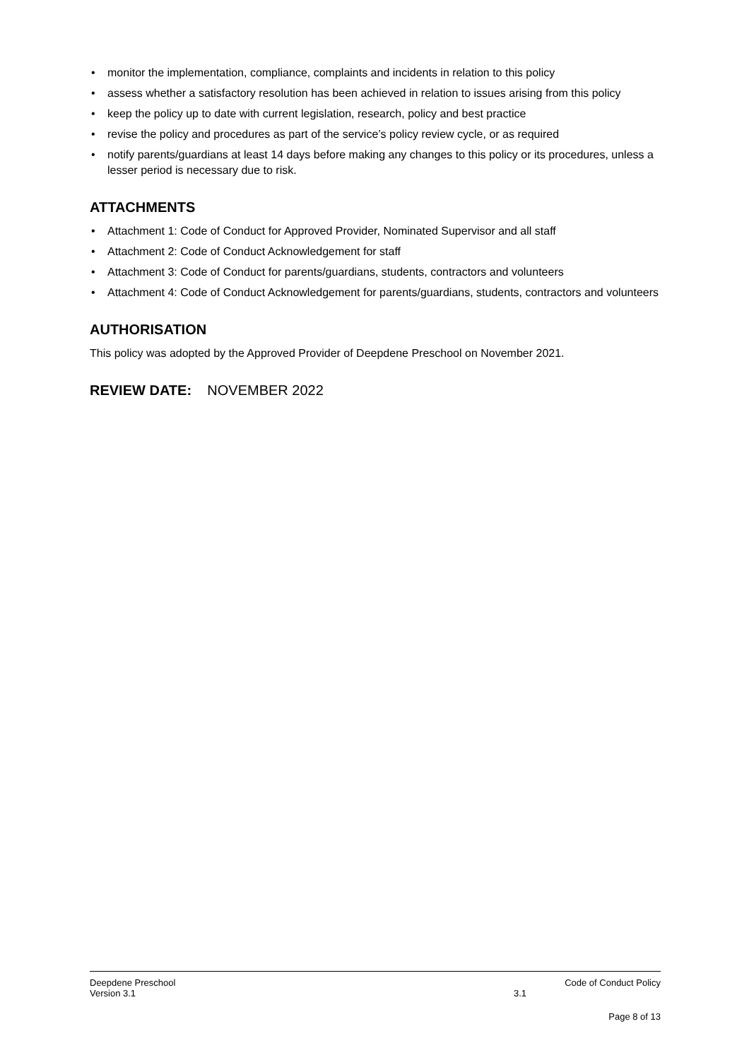• monitor the implementation, compliance, complaints and incidents in relation to this policy
• assess whether a satisfactory resolution has been achieved in relation to issues arising from this policy
• keep the policy up to date with current legislation, research, policy and best practice
• revise the policy and procedures as part of the service’s policy review cycle, or as required
• notify parents/guardians at least 14 days before making any changes to this policy or its procedures, unless a lesser period is necessary due to risk.
ATTACHMENTS
• Attachment 1: Code of Conduct for Approved Provider, Nominated Supervisor and all staff
• Attachment 2: Code of Conduct Acknowledgement for staff
• Attachment 3: Code of Conduct for parents/guardians, students, contractors and volunteers
• Attachment 4: Code of Conduct Acknowledgement for parents/guardians, students, contractors and volunteers
AUTHORISATION
This policy was adopted by the Approved Provider of Deepdene Preschool on November 2021.
REVIEW DATE: NOVEMBER 2022
Deepdene Preschool Code of Conduct Policy
Version 3.1 3.1
Page 8 of 13